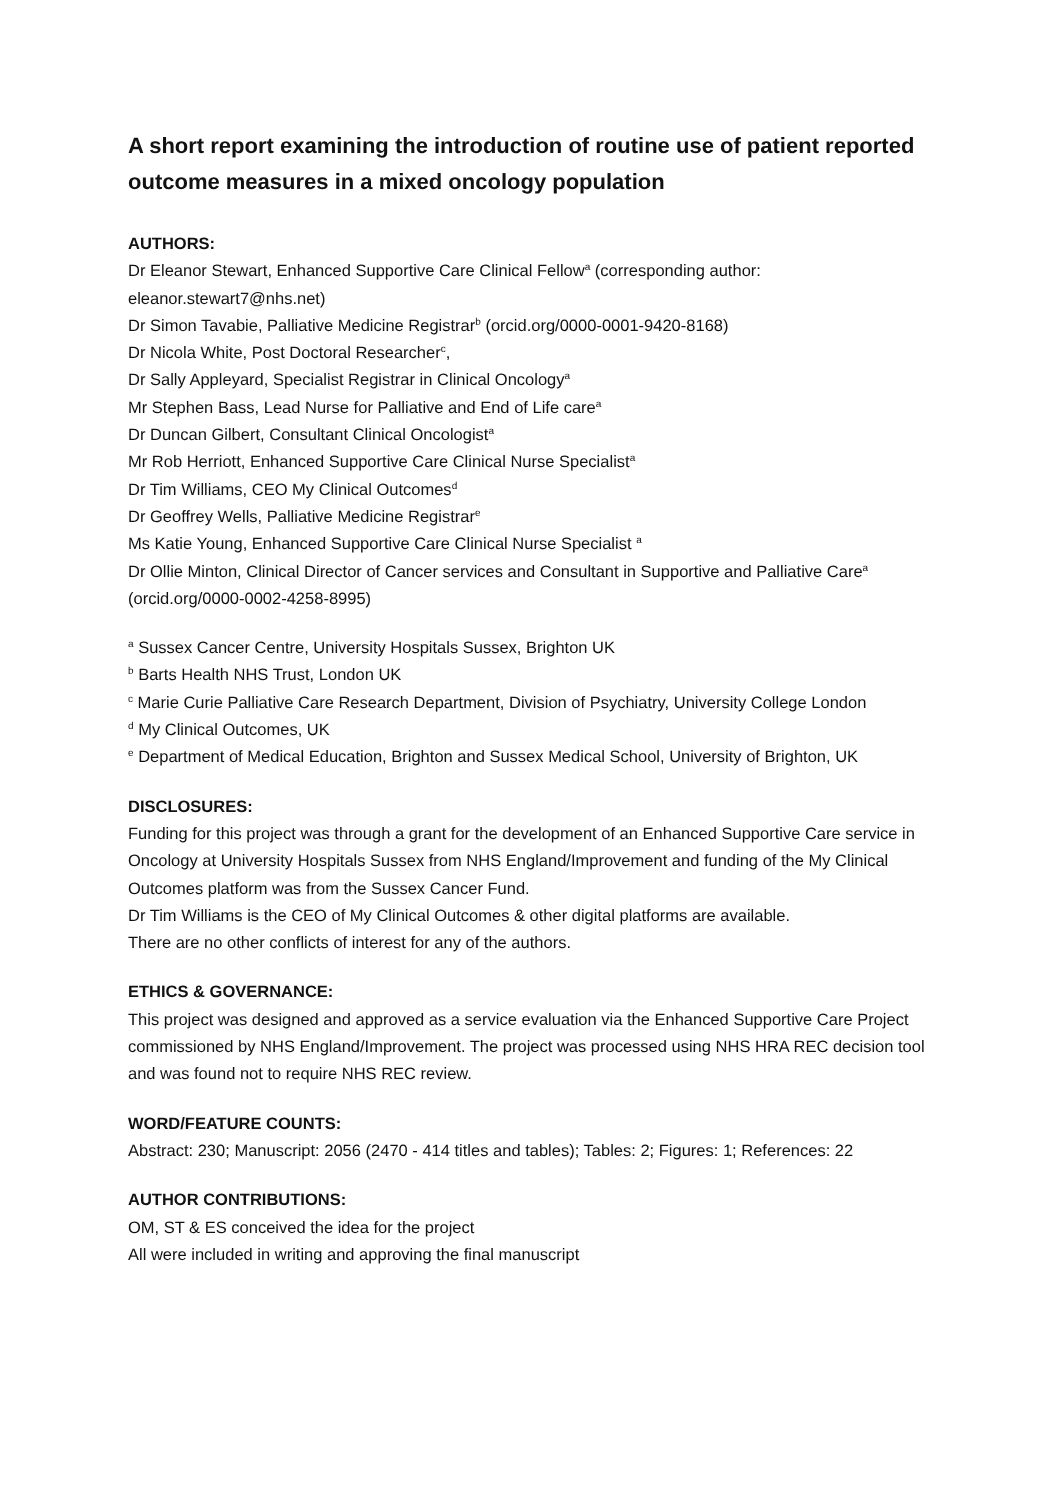A short report examining the introduction of routine use of patient reported outcome measures in a mixed oncology population
AUTHORS:
Dr Eleanor Stewart, Enhanced Supportive Care Clinical Fellow<sup>a</sup> (corresponding author: eleanor.stewart7@nhs.net)
Dr Simon Tavabie, Palliative Medicine Registrar<sup>b</sup> (orcid.org/0000-0001-9420-8168)
Dr Nicola White, Post Doctoral Researcher<sup>c</sup>,
Dr Sally Appleyard, Specialist Registrar in Clinical Oncology<sup>a</sup>
Mr Stephen Bass, Lead Nurse for Palliative and End of Life care<sup>a</sup>
Dr Duncan Gilbert, Consultant Clinical Oncologist<sup>a</sup>
Mr Rob Herriott, Enhanced Supportive Care Clinical Nurse Specialist<sup>a</sup>
Dr Tim Williams, CEO My Clinical Outcomes<sup>d</sup>
Dr Geoffrey Wells, Palliative Medicine Registrar<sup>e</sup>
Ms Katie Young, Enhanced Supportive Care Clinical Nurse Specialist <sup>a</sup>
Dr Ollie Minton, Clinical Director of Cancer services and Consultant in Supportive and Palliative Care<sup>a</sup> (orcid.org/0000-0002-4258-8995)
<sup>a</sup> Sussex Cancer Centre, University Hospitals Sussex, Brighton UK
<sup>b</sup> Barts Health NHS Trust, London UK
<sup>c</sup> Marie Curie Palliative Care Research Department, Division of Psychiatry, University College London
<sup>d</sup> My Clinical Outcomes, UK
<sup>e</sup> Department of Medical Education, Brighton and Sussex Medical School, University of Brighton, UK
DISCLOSURES:
Funding for this project was through a grant for the development of an Enhanced Supportive Care service in Oncology at University Hospitals Sussex from NHS England/Improvement and funding of the My Clinical Outcomes platform was from the Sussex Cancer Fund.
Dr Tim Williams is the CEO of My Clinical Outcomes & other digital platforms are available.
There are no other conflicts of interest for any of the authors.
ETHICS & GOVERNANCE:
This project was designed and approved as a service evaluation via the Enhanced Supportive Care Project commissioned by NHS England/Improvement. The project was processed using NHS HRA REC decision tool and was found not to require NHS REC review.
WORD/FEATURE COUNTS:
Abstract: 230; Manuscript: 2056 (2470 - 414 titles and tables); Tables: 2; Figures: 1; References: 22
AUTHOR CONTRIBUTIONS:
OM, ST & ES conceived the idea for the project
All were included in writing and approving the final manuscript